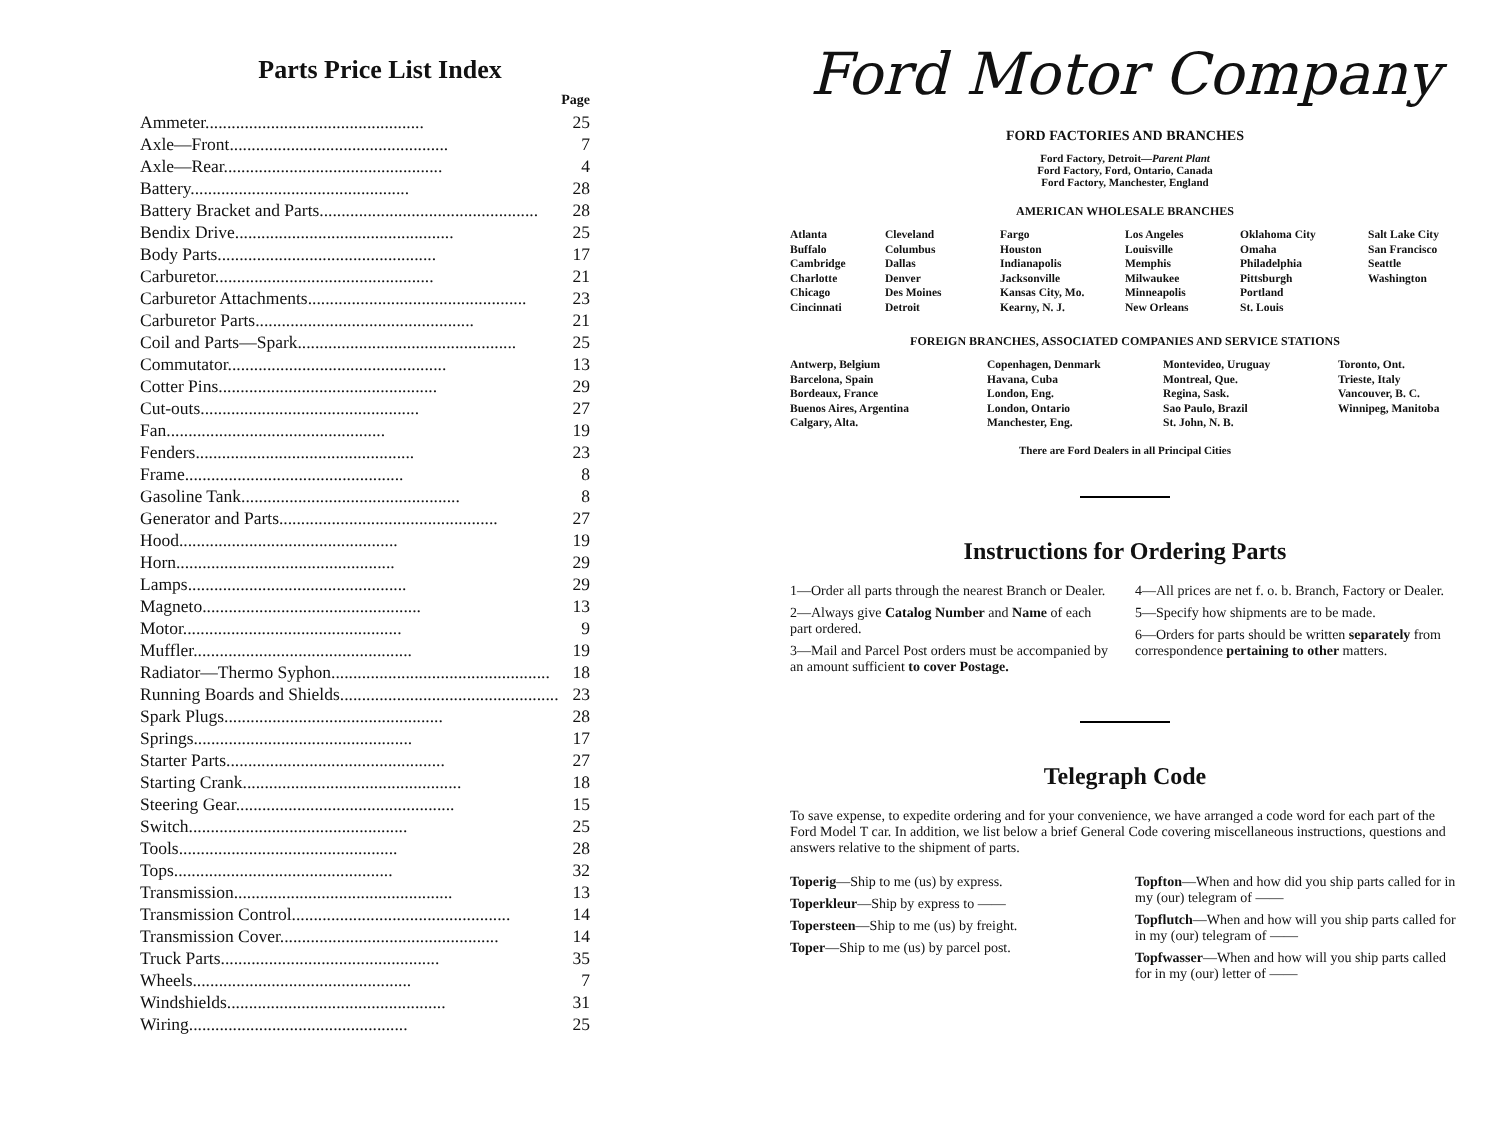Parts Price List Index
| | Page |
| Ammeter.................................................. | 25 |
| Axle—Front.................................................. | 7 |
| Axle—Rear.................................................. | 4 |
| Battery.................................................. | 28 |
| Battery Bracket and Parts.................................................. | 28 |
| Bendix Drive.................................................. | 25 |
| Body Parts.................................................. | 17 |
| Carburetor.................................................. | 21 |
| Carburetor Attachments.................................................. | 23 |
| Carburetor Parts.................................................. | 21 |
| Coil and Parts—Spark.................................................. | 25 |
| Commutator.................................................. | 13 |
| Cotter Pins.................................................. | 29 |
| Cut-outs.................................................. | 27 |
| Fan.................................................. | 19 |
| Fenders.................................................. | 23 |
| Frame.................................................. | 8 |
| Gasoline Tank.................................................. | 8 |
| Generator and Parts.................................................. | 27 |
| Hood.................................................. | 19 |
| Horn.................................................. | 29 |
| Lamps.................................................. | 29 |
| Magneto.................................................. | 13 |
| Motor.................................................. | 9 |
| Muffler.................................................. | 19 |
| Radiator—Thermo Syphon.................................................. | 18 |
| Running Boards and Shields.................................................. | 23 |
| Spark Plugs.................................................. | 28 |
| Springs.................................................. | 17 |
| Starter Parts.................................................. | 27 |
| Starting Crank.................................................. | 18 |
| Steering Gear.................................................. | 15 |
| Switch.................................................. | 25 |
| Tools.................................................. | 28 |
| Tops.................................................. | 32 |
| Transmission.................................................. | 13 |
| Transmission Control.................................................. | 14 |
| Transmission Cover.................................................. | 14 |
| Truck Parts.................................................. | 35 |
| Wheels.................................................. | 7 |
| Windshields.................................................. | 31 |
| Wiring.................................................. | 25 |
Ford Motor Company
FORD FACTORIES AND BRANCHES
Ford Factory, Detroit—Parent Plant
Ford Factory, Ford, Ontario, Canada
Ford Factory, Manchester, England
AMERICAN WHOLESALE BRANCHES
Atlanta
Buffalo
Cambridge
Charlotte
Chicago
Cincinnati
Cleveland
Columbus
Dallas
Denver
Des Moines
Detroit
Fargo
Houston
Indianapolis
Jacksonville
Kansas City, Mo.
Kearny, N. J.
Los Angeles
Louisville
Memphis
Milwaukee
Minneapolis
New Orleans
Oklahoma City
Omaha
Philadelphia
Pittsburgh
Portland
St. Louis
Salt Lake City
San Francisco
Seattle
Washington
FOREIGN BRANCHES, ASSOCIATED COMPANIES AND SERVICE STATIONS
Antwerp, Belgium
Barcelona, Spain
Bordeaux, France
Buenos Aires, Argentina
Calgary, Alta.
Copenhagen, Denmark
Havana, Cuba
London, Eng.
London, Ontario
Manchester, Eng.
Montevideo, Uruguay
Montreal, Que.
Regina, Sask.
Sao Paulo, Brazil
St. John, N. B.
Toronto, Ont.
Trieste, Italy
Vancouver, B. C.
Winnipeg, Manitoba
There are Ford Dealers in all Principal Cities
Instructions for Ordering Parts
1—Order all parts through the nearest Branch or Dealer.
2—Always give Catalog Number and Name of each part ordered.
3—Mail and Parcel Post orders must be accompanied by an amount sufficient to cover Postage.
4—All prices are net f. o. b. Branch, Factory or Dealer.
5—Specify how shipments are to be made.
6—Orders for parts should be written separately from correspondence pertaining to other matters.
Telegraph Code
To save expense, to expedite ordering and for your convenience, we have arranged a code word for each part of the Ford Model T car. In addition, we list below a brief General Code covering miscellaneous instructions, questions and answers relative to the shipment of parts.
Toperig—Ship to me (us) by express.
Toperkleur—Ship by express to ——
Topersteen—Ship to me (us) by freight.
Toper—Ship to me (us) by parcel post.
Topfton—When and how did you ship parts called for in my (our) telegram of ——
Topflutch—When and how will you ship parts called for in my (our) telegram of ——
Topfwasser—When and how will you ship parts called for in my (our) letter of ——